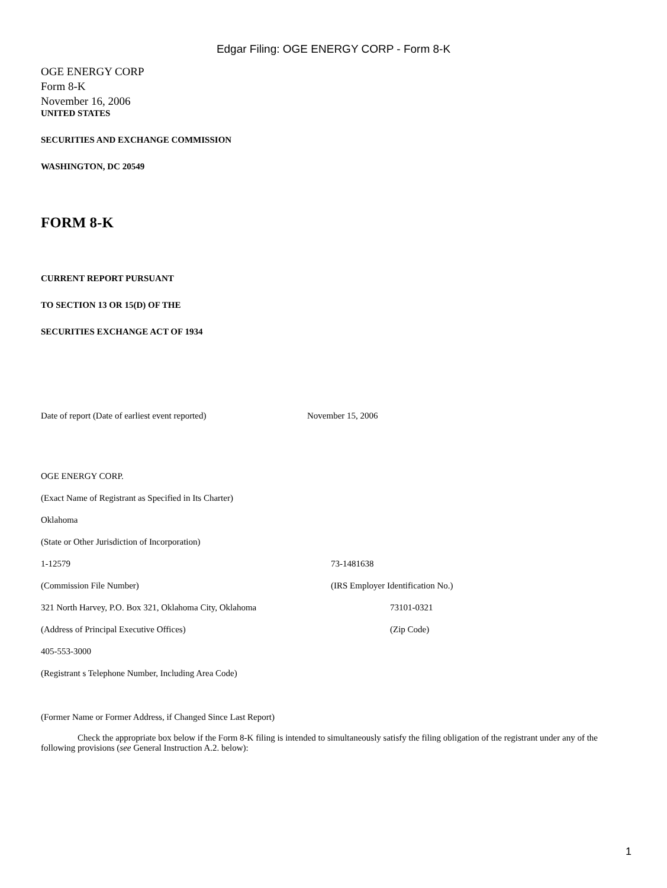Edgar Filing: OGE ENERGY CORP - Form 8-K
OGE ENERGY CORP
Form 8-K
November 16, 2006
UNITED STATES
SECURITIES AND EXCHANGE COMMISSION
WASHINGTON, DC 20549
FORM 8-K
CURRENT REPORT PURSUANT
TO SECTION 13 OR 15(D) OF THE
SECURITIES EXCHANGE ACT OF 1934
Date of report (Date of earliest event reported) November 15, 2006
OGE ENERGY CORP.
(Exact Name of Registrant as Specified in Its Charter)
Oklahoma
(State or Other Jurisdiction of Incorporation)
1-12579 73-1481638
(Commission File Number) (IRS Employer Identification No.)
321 North Harvey, P.O. Box 321, Oklahoma City, Oklahoma 73101-0321
(Address of Principal Executive Offices) (Zip Code)
405-553-3000
(Registrant s Telephone Number, Including Area Code)
(Former Name or Former Address, if Changed Since Last Report)
Check the appropriate box below if the Form 8-K filing is intended to simultaneously satisfy the filing obligation of the registrant under any of the following provisions (see General Instruction A.2. below):
1